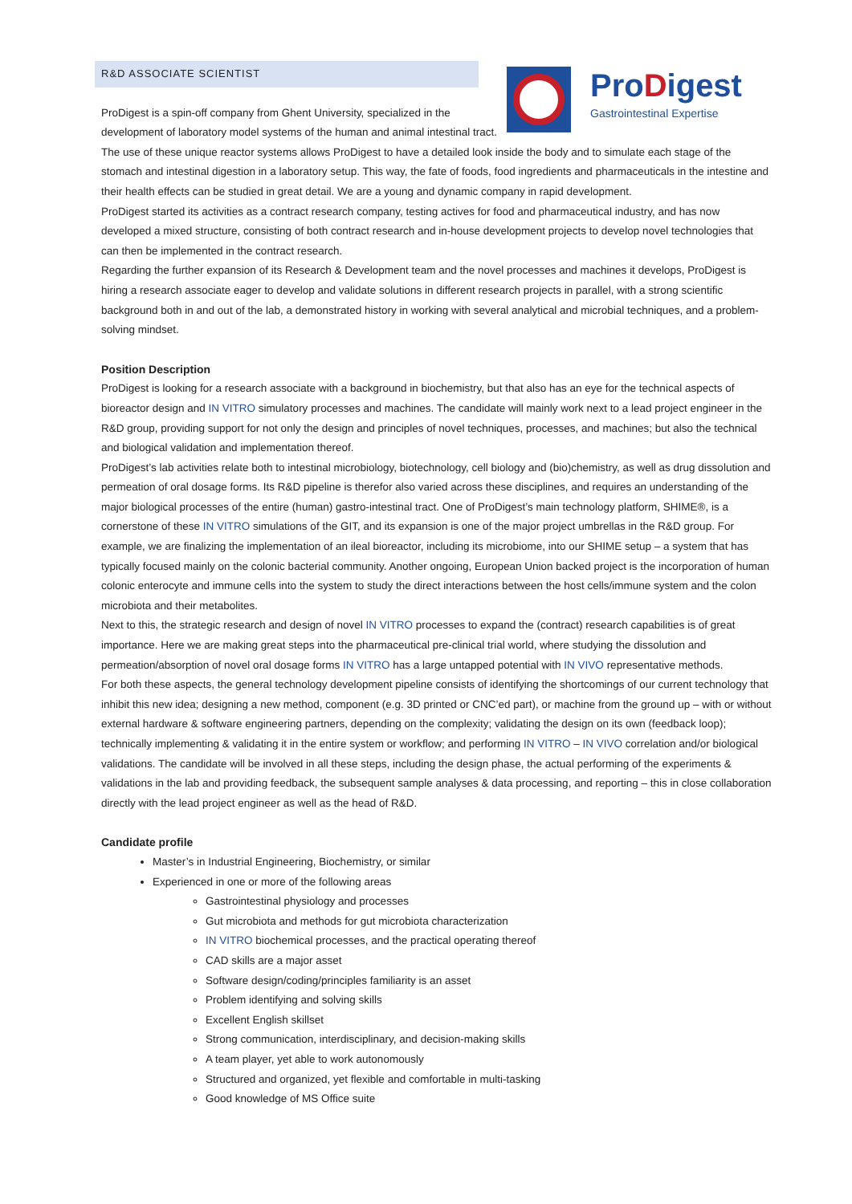R&D ASSOCIATE SCIENTIST
ProDigest
Gastrointestinal Expertise
ProDigest is a spin-off company from Ghent University, specialized in the development of laboratory model systems of the human and animal intestinal tract. The use of these unique reactor systems allows ProDigest to have a detailed look inside the body and to simulate each stage of the stomach and intestinal digestion in a laboratory setup. This way, the fate of foods, food ingredients and pharmaceuticals in the intestine and their health effects can be studied in great detail. We are a young and dynamic company in rapid development.
ProDigest started its activities as a contract research company, testing actives for food and pharmaceutical industry, and has now developed a mixed structure, consisting of both contract research and in-house development projects to develop novel technologies that can then be implemented in the contract research.
Regarding the further expansion of its Research & Development team and the novel processes and machines it develops, ProDigest is hiring a research associate eager to develop and validate solutions in different research projects in parallel, with a strong scientific background both in and out of the lab, a demonstrated history in working with several analytical and microbial techniques, and a problem-solving mindset.
Position Description
ProDigest is looking for a research associate with a background in biochemistry, but that also has an eye for the technical aspects of bioreactor design and IN VITRO simulatory processes and machines. The candidate will mainly work next to a lead project engineer in the R&D group, providing support for not only the design and principles of novel techniques, processes, and machines; but also the technical and biological validation and implementation thereof.
ProDigest’s lab activities relate both to intestinal microbiology, biotechnology, cell biology and (bio)chemistry, as well as drug dissolution and permeation of oral dosage forms. Its R&D pipeline is therefor also varied across these disciplines, and requires an understanding of the major biological processes of the entire (human) gastro-intestinal tract. One of ProDigest’s main technology platform, SHIME®, is a cornerstone of these IN VITRO simulations of the GIT, and its expansion is one of the major project umbrellas in the R&D group. For example, we are finalizing the implementation of an ileal bioreactor, including its microbiome, into our SHIME setup – a system that has typically focused mainly on the colonic bacterial community. Another ongoing, European Union backed project is the incorporation of human colonic enterocyte and immune cells into the system to study the direct interactions between the host cells/immune system and the colon microbiota and their metabolites.
Next to this, the strategic research and design of novel IN VITRO processes to expand the (contract) research capabilities is of great importance. Here we are making great steps into the pharmaceutical pre-clinical trial world, where studying the dissolution and permeation/absorption of novel oral dosage forms IN VITRO has a large untapped potential with IN VIVO representative methods.
For both these aspects, the general technology development pipeline consists of identifying the shortcomings of our current technology that inhibit this new idea; designing a new method, component (e.g. 3D printed or CNC’ed part), or machine from the ground up – with or without external hardware & software engineering partners, depending on the complexity; validating the design on its own (feedback loop); technically implementing & validating it in the entire system or workflow; and performing IN VITRO – IN VIVO correlation and/or biological validations. The candidate will be involved in all these steps, including the design phase, the actual performing of the experiments & validations in the lab and providing feedback, the subsequent sample analyses & data processing, and reporting – this in close collaboration directly with the lead project engineer as well as the head of R&D.
Candidate profile
Master’s in Industrial Engineering, Biochemistry, or similar
Experienced in one or more of the following areas
Gastrointestinal physiology and processes
Gut microbiota and methods for gut microbiota characterization
IN VITRO biochemical processes, and the practical operating thereof
CAD skills are a major asset
Software design/coding/principles familiarity is an asset
Problem identifying and solving skills
Excellent English skillset
Strong communication, interdisciplinary, and decision-making skills
A team player, yet able to work autonomously
Structured and organized, yet flexible and comfortable in multi-tasking
Good knowledge of MS Office suite